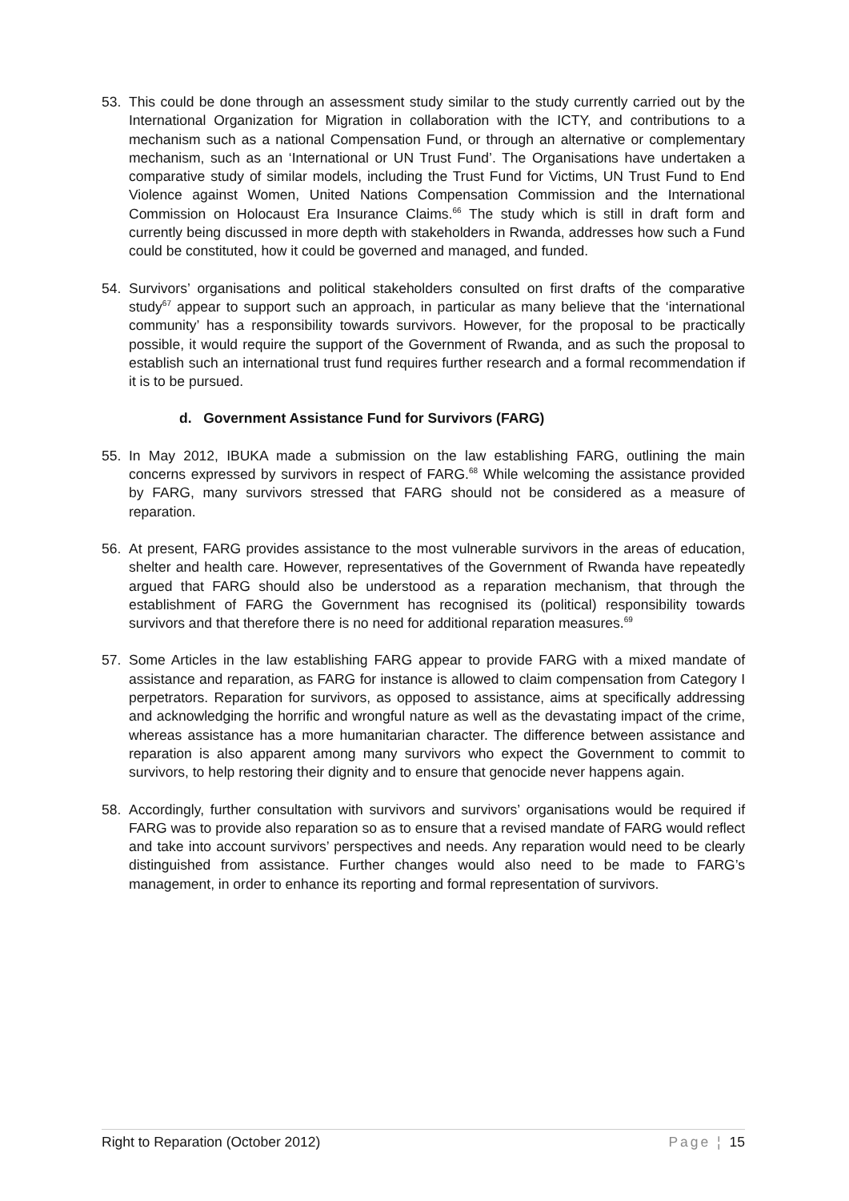53. This could be done through an assessment study similar to the study currently carried out by the International Organization for Migration in collaboration with the ICTY, and contributions to a mechanism such as a national Compensation Fund, or through an alternative or complementary mechanism, such as an ‘International or UN Trust Fund’. The Organisations have undertaken a comparative study of similar models, including the Trust Fund for Victims, UN Trust Fund to End Violence against Women, United Nations Compensation Commission and the International Commission on Holocaust Era Insurance Claims.<sup>66</sup> The study which is still in draft form and currently being discussed in more depth with stakeholders in Rwanda, addresses how such a Fund could be constituted, how it could be governed and managed, and funded.
54. Survivors’ organisations and political stakeholders consulted on first drafts of the comparative study<sup>67</sup> appear to support such an approach, in particular as many believe that the ‘international community’ has a responsibility towards survivors. However, for the proposal to be practically possible, it would require the support of the Government of Rwanda, and as such the proposal to establish such an international trust fund requires further research and a formal recommendation if it is to be pursued.
d. Government Assistance Fund for Survivors (FARG)
55. In May 2012, IBUKA made a submission on the law establishing FARG, outlining the main concerns expressed by survivors in respect of FARG.<sup>68</sup> While welcoming the assistance provided by FARG, many survivors stressed that FARG should not be considered as a measure of reparation.
56. At present, FARG provides assistance to the most vulnerable survivors in the areas of education, shelter and health care. However, representatives of the Government of Rwanda have repeatedly argued that FARG should also be understood as a reparation mechanism, that through the establishment of FARG the Government has recognised its (political) responsibility towards survivors and that therefore there is no need for additional reparation measures.<sup>69</sup>
57. Some Articles in the law establishing FARG appear to provide FARG with a mixed mandate of assistance and reparation, as FARG for instance is allowed to claim compensation from Category I perpetrators. Reparation for survivors, as opposed to assistance, aims at specifically addressing and acknowledging the horrific and wrongful nature as well as the devastating impact of the crime, whereas assistance has a more humanitarian character. The difference between assistance and reparation is also apparent among many survivors who expect the Government to commit to survivors, to help restoring their dignity and to ensure that genocide never happens again.
58. Accordingly, further consultation with survivors and survivors’ organisations would be required if FARG was to provide also reparation so as to ensure that a revised mandate of FARG would reflect and take into account survivors’ perspectives and needs. Any reparation would need to be clearly distinguished from assistance. Further changes would also need to be made to FARG’s management, in order to enhance its reporting and formal representation of survivors.
Right to Reparation (October 2012) Page ¦ 15